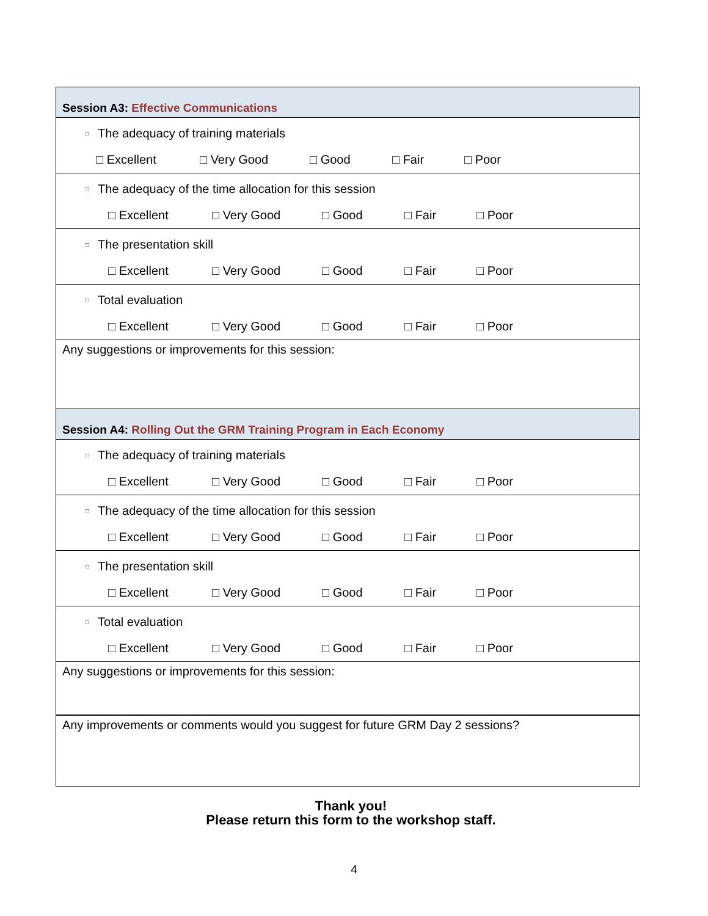| Session A3: Effective Communications |
| □ The adequacy of training materials □ Excellent □ Very Good □ Good □ Fair □ Poor |
| □ The adequacy of the time allocation for this session □ Excellent □ Very Good □ Good □ Fair □ Poor |
| □ The presentation skill □ Excellent □ Very Good □ Good □ Fair □ Poor |
| □ Total evaluation □ Excellent □ Very Good □ Good □ Fair □ Poor |
| Any suggestions or improvements for this session: |
| Session A4: Rolling Out the GRM Training Program in Each Economy |
| □ The adequacy of training materials □ Excellent □ Very Good □ Good □ Fair □ Poor |
| □ The adequacy of the time allocation for this session □ Excellent □ Very Good □ Good □ Fair □ Poor |
| □ The presentation skill □ Excellent □ Very Good □ Good □ Fair □ Poor |
| □ Total evaluation □ Excellent □ Very Good □ Good □ Fair □ Poor |
| Any suggestions or improvements for this session: |
| Any improvements or comments would you suggest for future GRM Day 2 sessions? |
Thank you!
Please return this form to the workshop staff.
4